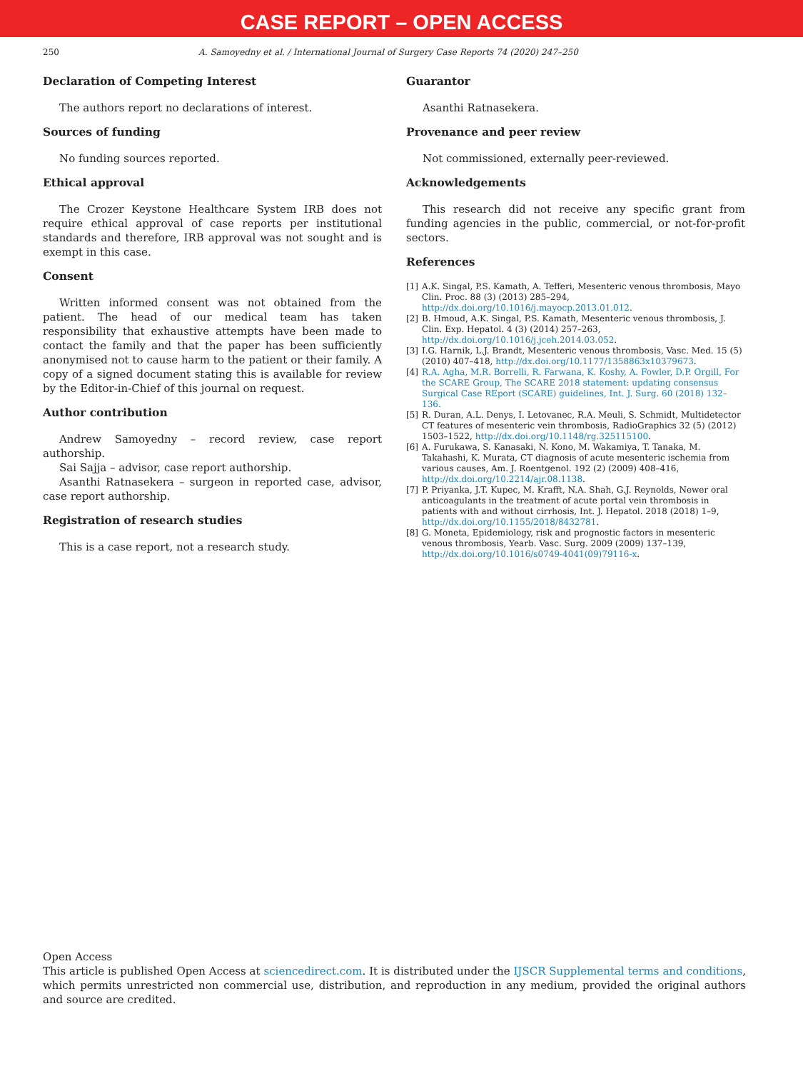CASE REPORT – OPEN ACCESS
250 A. Samoyedny et al. / International Journal of Surgery Case Reports 74 (2020) 247–250
Declaration of Competing Interest
The authors report no declarations of interest.
Sources of funding
No funding sources reported.
Ethical approval
The Crozer Keystone Healthcare System IRB does not require ethical approval of case reports per institutional standards and therefore, IRB approval was not sought and is exempt in this case.
Consent
Written informed consent was not obtained from the patient. The head of our medical team has taken responsibility that exhaustive attempts have been made to contact the family and that the paper has been sufficiently anonymised not to cause harm to the patient or their family. A copy of a signed document stating this is available for review by the Editor-in-Chief of this journal on request.
Author contribution
Andrew Samoyedny – record review, case report authorship.
Sai Sajja – advisor, case report authorship.
Asanthi Ratnasekera – surgeon in reported case, advisor, case report authorship.
Registration of research studies
This is a case report, not a research study.
Guarantor
Asanthi Ratnasekera.
Provenance and peer review
Not commissioned, externally peer-reviewed.
Acknowledgements
This research did not receive any specific grant from funding agencies in the public, commercial, or not-for-profit sectors.
References
[1] A.K. Singal, P.S. Kamath, A. Tefferi, Mesenteric venous thrombosis, Mayo Clin. Proc. 88 (3) (2013) 285–294, http://dx.doi.org/10.1016/j.mayocp.2013.01.012.
[2] B. Hmoud, A.K. Singal, P.S. Kamath, Mesenteric venous thrombosis, J. Clin. Exp. Hepatol. 4 (3) (2014) 257–263, http://dx.doi.org/10.1016/j.jceh.2014.03.052.
[3] I.G. Harnik, L.J. Brandt, Mesenteric venous thrombosis, Vasc. Med. 15 (5) (2010) 407–418, http://dx.doi.org/10.1177/1358863x10379673.
[4] R.A. Agha, M.R. Borrelli, R. Farwana, K. Koshy, A. Fowler, D.P. Orgill, For the SCARE Group, The SCARE 2018 statement: updating consensus Surgical Case REport (SCARE) guidelines, Int. J. Surg. 60 (2018) 132–136.
[5] R. Duran, A.L. Denys, I. Letovanec, R.A. Meuli, S. Schmidt, Multidetector CT features of mesenteric vein thrombosis, RadioGraphics 32 (5) (2012) 1503–1522, http://dx.doi.org/10.1148/rg.325115100.
[6] A. Furukawa, S. Kanasaki, N. Kono, M. Wakamiya, T. Tanaka, M. Takahashi, K. Murata, CT diagnosis of acute mesenteric ischemia from various causes, Am. J. Roentgenol. 192 (2) (2009) 408–416, http://dx.doi.org/10.2214/ajr.08.1138.
[7] P. Priyanka, J.T. Kupec, M. Krafft, N.A. Shah, G.J. Reynolds, Newer oral anticoagulants in the treatment of acute portal vein thrombosis in patients with and without cirrhosis, Int. J. Hepatol. 2018 (2018) 1–9, http://dx.doi.org/10.1155/2018/8432781.
[8] G. Moneta, Epidemiology, risk and prognostic factors in mesenteric venous thrombosis, Yearb. Vasc. Surg. 2009 (2009) 137–139, http://dx.doi.org/10.1016/s0749-4041(09)79116-x.
Open Access
This article is published Open Access at sciencedirect.com. It is distributed under the IJSCR Supplemental terms and conditions, which permits unrestricted non commercial use, distribution, and reproduction in any medium, provided the original authors and source are credited.